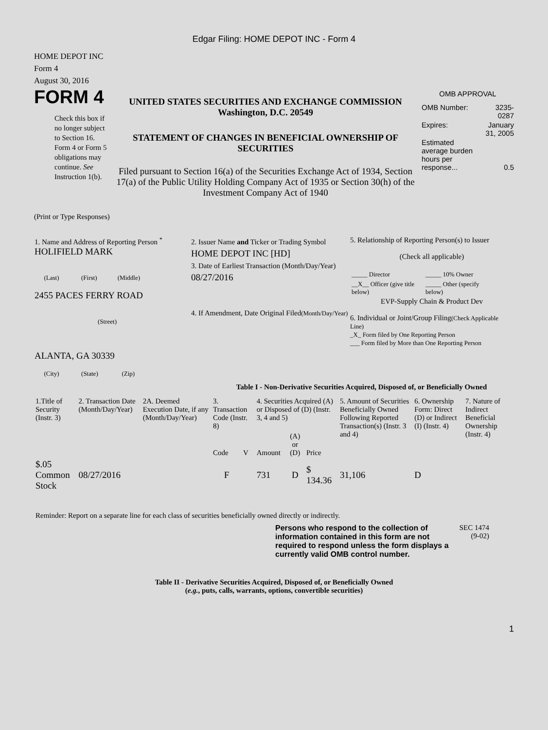Edgar Filing: HOME DEPOT INC - Form 4
HOME DEPOT INC
Form 4
August 30, 2016
FORM 4
Check this box if no longer subject to Section 16. Form 4 or Form 5 obligations may continue. See Instruction 1(b).
UNITED STATES SECURITIES AND EXCHANGE COMMISSION
Washington, D.C. 20549
STATEMENT OF CHANGES IN BENEFICIAL OWNERSHIP OF SECURITIES
Filed pursuant to Section 16(a) of the Securities Exchange Act of 1934, Section 17(a) of the Public Utility Holding Company Act of 1935 or Section 30(h) of the Investment Company Act of 1940
OMB APPROVAL
| OMB Number: | 3235-0287 |
| Expires: | January 31, 2005 |
| Estimated average burden hours per response... | 0.5 |
(Print or Type Responses)
| 1. Name and Address of Reporting Person <sup>*</sup> HOLIFIELD MARK (Last) (First) (Middle) 2455 PACES FERRY ROAD (Street) ALANTA, GA 30339 (City) (State) (Zip) | 2. Issuer Name and Ticker or Trading Symbol HOME DEPOT INC [HD] 3. Date of Earliest Transaction (Month/Day/Year) 08/27/2016 4. If Amendment, Date Original Filed (Month/Day/Year) | 5. Relationship of Reporting Person(s) to Issuer (Check all applicable) / _____ Director / _____ 10% Owner / / __X__ Officer (give title below) / _____ Other (specify below) / EVP-Supply Chain & Product Dev 6. Individual or Joint/Group Filing (Check Applicable Line) _X_ Form filed by One Reporting Person ___ Form filed by More than One Reporting Person |
Table I - Non-Derivative Securities Acquired, Disposed of, or Beneficially Owned
| 1.Title of Security (Instr. 3) | 2. Transaction Date (Month/Day/Year) | 2A. Deemed Execution Date, if any (Month/Day/Year) | 3. Transaction Code (Instr. 8) | | 4. Securities Acquired (A) or Disposed of (D) (Instr. 3, 4 and 5) | | | 5. Amount of Securities Beneficially Owned Following Reported Transaction(s) (Instr. 3 and 4) | 6. Ownership Form: Direct (D) or Indirect (I) (Instr. 4) | 7. Nature of Indirect Beneficial Ownership (Instr. 4) |
| --- | --- | --- | --- | --- | --- | --- | --- | --- | --- | --- |
| | | | Code | V | Amount | (A) or (D) | Price | | | |
| $.05 Common Stock | 08/27/2016 | | F | | 731 | D | $ 134.36 | 31,106 | D | |
Reminder: Report on a separate line for each class of securities beneficially owned directly or indirectly.
Persons who respond to the collection of information contained in this form are not required to respond unless the form displays a currently valid OMB control number.
SEC 1474 (9-02)
Table II - Derivative Securities Acquired, Disposed of, or Beneficially Owned
(e.g., puts, calls, warrants, options, convertible securities)
1